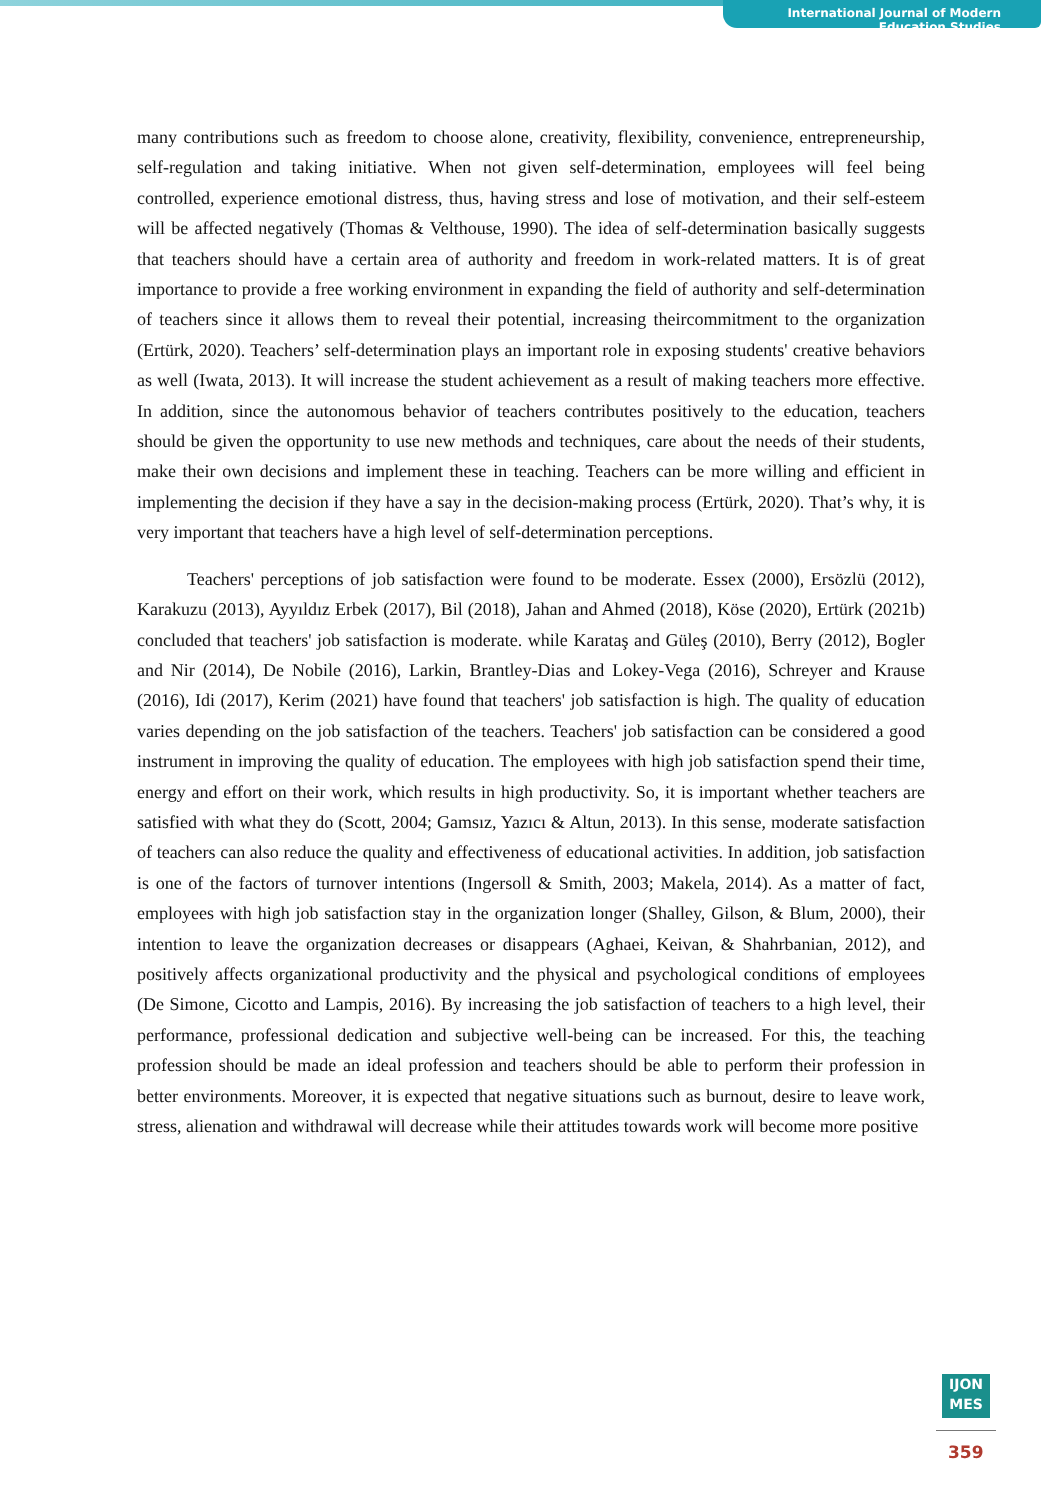International Journal of Modern Education Studies
many contributions such as freedom to choose alone, creativity, flexibility, convenience, entrepreneurship, self-regulation and taking initiative. When not given self-determination, employees will feel being controlled, experience emotional distress, thus, having stress and lose of motivation, and their self-esteem will be affected negatively (Thomas & Velthouse, 1990). The idea of self-determination basically suggests that teachers should have a certain area of authority and freedom in work-related matters. It is of great importance to provide a free working environment in expanding the field of authority and self-determination of teachers since it allows them to reveal their potential, increasing theircommitment to the organization (Ertürk, 2020). Teachers’ self-determination plays an important role in exposing students' creative behaviors as well (Iwata, 2013). It will increase the student achievement as a result of making teachers more effective. In addition, since the autonomous behavior of teachers contributes positively to the education, teachers should be given the opportunity to use new methods and techniques, care about the needs of their students, make their own decisions and implement these in teaching. Teachers can be more willing and efficient in implementing the decision if they have a say in the decision-making process (Ertürk, 2020). That’s why, it is very important that teachers have a high level of self-determination perceptions.
Teachers' perceptions of job satisfaction were found to be moderate. Essex (2000), Ersözlü (2012), Karakuzu (2013), Ayyıldız Erbek (2017), Bil (2018), Jahan and Ahmed (2018), Köse (2020), Ertürk (2021b) concluded that teachers' job satisfaction is moderate. while Karataş and Güleş (2010), Berry (2012), Bogler and Nir (2014), De Nobile (2016), Larkin, Brantley-Dias and Lokey-Vega (2016), Schreyer and Krause (2016), Idi (2017), Kerim (2021) have found that teachers' job satisfaction is high. The quality of education varies depending on the job satisfaction of the teachers. Teachers' job satisfaction can be considered a good instrument in improving the quality of education. The employees with high job satisfaction spend their time, energy and effort on their work, which results in high productivity. So, it is important whether teachers are satisfied with what they do (Scott, 2004; Gamsız, Yazıcı & Altun, 2013). In this sense, moderate satisfaction of teachers can also reduce the quality and effectiveness of educational activities. In addition, job satisfaction is one of the factors of turnover intentions (Ingersoll & Smith, 2003; Makela, 2014). As a matter of fact, employees with high job satisfaction stay in the organization longer (Shalley, Gilson, & Blum, 2000), their intention to leave the organization decreases or disappears (Aghaei, Keivan, & Shahrbanian, 2012), and positively affects organizational productivity and the physical and psychological conditions of employees (De Simone, Cicotto and Lampis, 2016). By increasing the job satisfaction of teachers to a high level, their performance, professional dedication and subjective well-being can be increased. For this, the teaching profession should be made an ideal profession and teachers should be able to perform their profession in better environments. Moreover, it is expected that negative situations such as burnout, desire to leave work, stress, alienation and withdrawal will decrease while their attitudes towards work will become more positive
IJON
MES
359